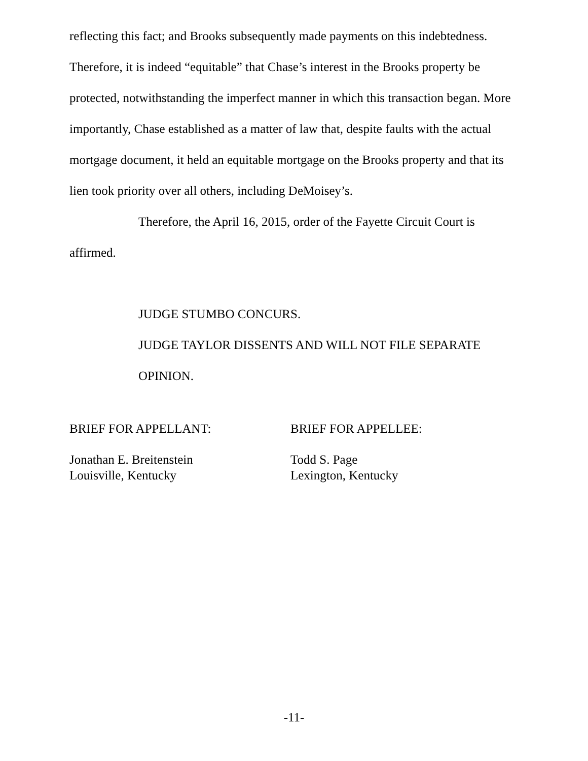reflecting this fact; and Brooks subsequently made payments on this indebtedness. Therefore, it is indeed “equitable” that Chase’s interest in the Brooks property be protected, notwithstanding the imperfect manner in which this transaction began. More importantly, Chase established as a matter of law that, despite faults with the actual mortgage document, it held an equitable mortgage on the Brooks property and that its lien took priority over all others, including DeMoisey’s.
Therefore, the April 16, 2015, order of the Fayette Circuit Court is affirmed.
JUDGE STUMBO CONCURS.
JUDGE TAYLOR DISSENTS AND WILL NOT FILE SEPARATE OPINION.
BRIEF FOR APPELLANT:
Jonathan E. Breitenstein
Louisville, Kentucky
BRIEF FOR APPELLEE:
Todd S. Page
Lexington, Kentucky
-11-